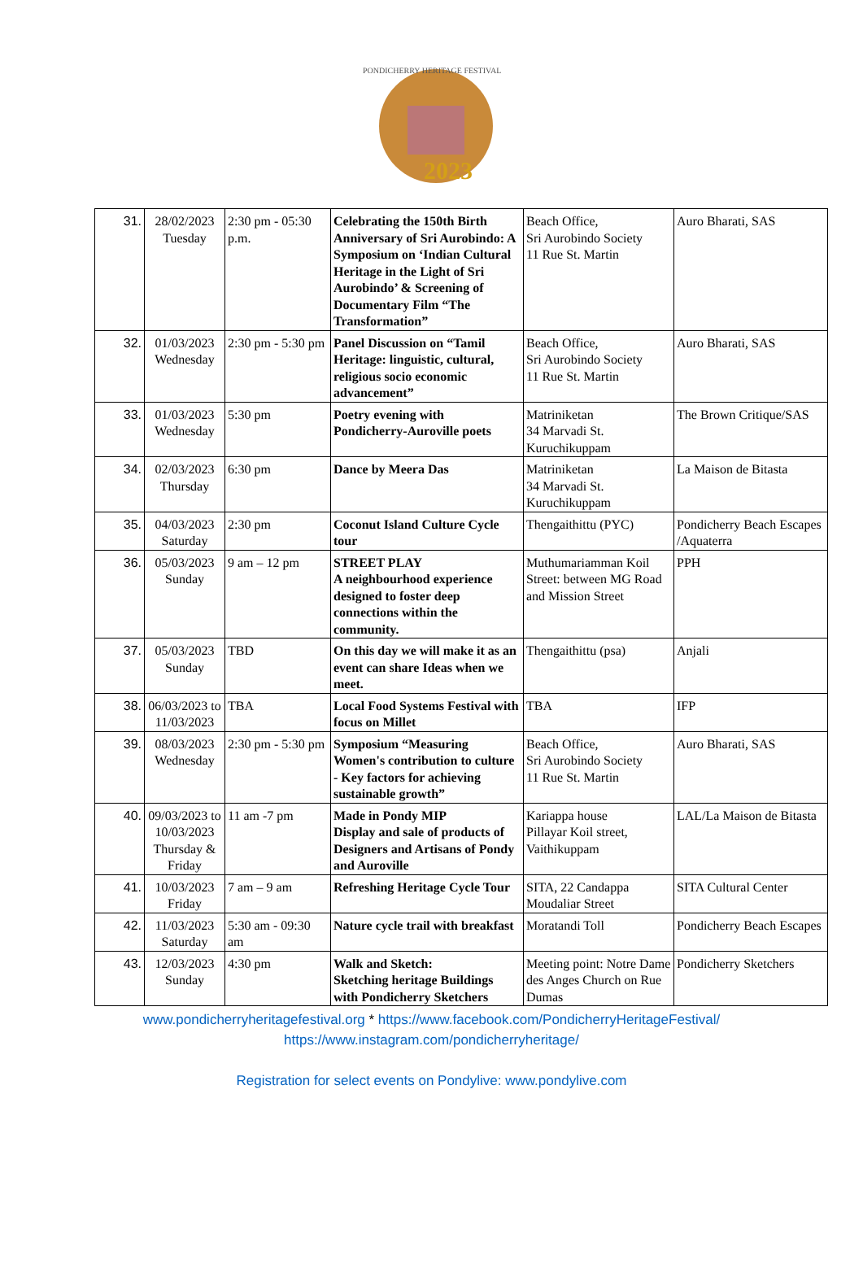2023
PONDICHERRY HERITAGE FESTIVAL
| 31. | 28/02/2023 Tuesday | 2:30 pm - 05:30 p.m. | Celebrating the 150th Birth Anniversary of Sri Aurobindo: A Symposium on ‘Indian Cultural Heritage in the Light of Sri Aurobindo’ & Screening of Documentary Film “The Transformation” | Beach Office, Sri Aurobindo Society 11 Rue St. Martin | Auro Bharati, SAS |
| 32. | 01/03/2023 Wednesday | 2:30 pm - 5:30 pm | Panel Discussion on “Tamil Heritage: linguistic, cultural, religious socio economic advancement” | Beach Office, Sri Aurobindo Society 11 Rue St. Martin | Auro Bharati, SAS |
| 33. | 01/03/2023 Wednesday | 5:30 pm | Poetry evening with Pondicherry-Auroville poets | Matriniketan 34 Marvadi St. Kuruchikuppam | The Brown Critique/SAS |
| 34. | 02/03/2023 Thursday | 6:30 pm | Dance by Meera Das | Matriniketan 34 Marvadi St. Kuruchikuppam | La Maison de Bitasta |
| 35. | 04/03/2023 Saturday | 2:30 pm | Coconut Island Culture Cycle tour | Thengaithittu (PYC) | Pondicherry Beach Escapes /Aquaterra |
| 36. | 05/03/2023 Sunday | 9 am – 12 pm | STREET PLAY A neighbourhood experience designed to foster deep connections within the community. | Muthumariamman Koil Street: between MG Road and Mission Street | PPH |
| 37. | 05/03/2023 Sunday | TBD | On this day we will make it as an event can share Ideas when we meet. | Thengaithittu (psa) | Anjali |
| 38. | 06/03/2023 to 11/03/2023 | TBA | Local Food Systems Festival with focus on Millet | TBA | IFP |
| 39. | 08/03/2023 Wednesday | 2:30 pm - 5:30 pm | Symposium “Measuring Women's contribution to culture - Key factors for achieving sustainable growth” | Beach Office, Sri Aurobindo Society 11 Rue St. Martin | Auro Bharati, SAS |
| 40. | 09/03/2023 to 10/03/2023 Thursday & Friday | 11 am -7 pm | Made in Pondy MIP Display and sale of products of Designers and Artisans of Pondy and Auroville | Kariappa house Pillayar Koil street, Vaithikuppam | LAL/La Maison de Bitasta |
| 41. | 10/03/2023 Friday | 7 am – 9 am | Refreshing Heritage Cycle Tour | SITA, 22 Candappa Moudaliar Street | SITA Cultural Center |
| 42. | 11/03/2023 Saturday | 5:30 am - 09:30 am | Nature cycle trail with breakfast | Moratandi Toll | Pondicherry Beach Escapes |
| 43. | 12/03/2023 Sunday | 4:30 pm | Walk and Sketch: Sketching heritage Buildings with Pondicherry Sketchers | Meeting point: Notre Dame des Anges Church on Rue Dumas | Pondicherry Sketchers |
www.pondicherryheritagefestival.org * https://www.facebook.com/PondicherryHeritageFestival/
https://www.instagram.com/pondicherryheritage/
Registration for select events on Pondylive: www.pondylive.com